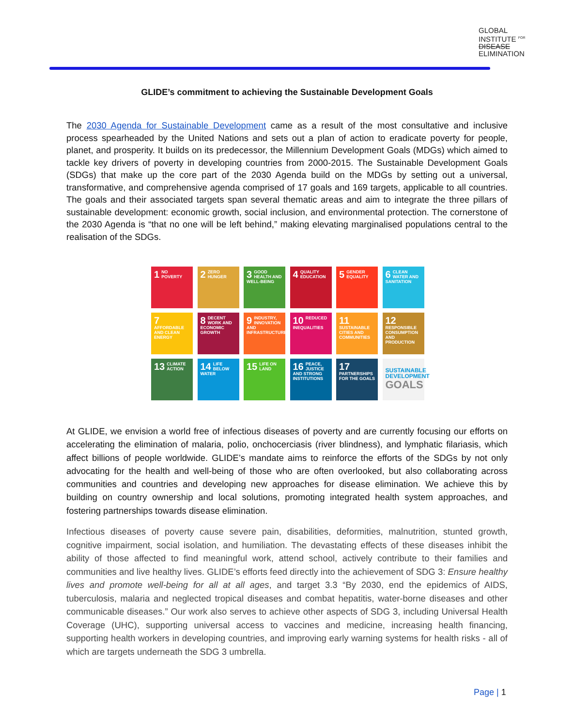GLOBAL
INSTITUTE <sup>FOR</sup>
DISEASE
ELIMINATION
GLIDE’s commitment to achieving the Sustainable Development Goals
The 2030 Agenda for Sustainable Development came as a result of the most consultative and inclusive process spearheaded by the United Nations and sets out a plan of action to eradicate poverty for people, planet, and prosperity. It builds on its predecessor, the Millennium Development Goals (MDGs) which aimed to tackle key drivers of poverty in developing countries from 2000-2015. The Sustainable Development Goals (SDGs) that make up the core part of the 2030 Agenda build on the MDGs by setting out a universal, transformative, and comprehensive agenda comprised of 17 goals and 169 targets, applicable to all countries. The goals and their associated targets span several thematic areas and aim to integrate the three pillars of sustainable development: economic growth, social inclusion, and environmental protection. The cornerstone of the 2030 Agenda is “that no one will be left behind,” making elevating marginalised populations central to the realisation of the SDGs.
1 NO POVERTY
2 ZERO HUNGER
3 GOOD HEALTH AND WELL-BEING
4 QUALITY EDUCATION
5 GENDER EQUALITY
6 CLEAN WATER AND SANITATION
7 AFFORDABLE AND CLEAN ENERGY
8 DECENT WORK AND ECONOMIC GROWTH
9 INDUSTRY, INNOVATION AND INFRASTRUCTURE
10 REDUCED INEQUALITIES
11 SUSTAINABLE CITIES AND COMMUNITIES
12 RESPONSIBLE CONSUMPTION AND PRODUCTION
13 CLIMATE ACTION
14 LIFE BELOW WATER
15 LIFE ON LAND
16 PEACE, JUSTICE AND STRONG INSTITUTIONS
17 PARTNERSHIPS FOR THE GOALS
SUSTAINABLE DEVELOPMENT GOALS
At GLIDE, we envision a world free of infectious diseases of poverty and are currently focusing our efforts on accelerating the elimination of malaria, polio, onchocerciasis (river blindness), and lymphatic filariasis, which affect billions of people worldwide. GLIDE’s mandate aims to reinforce the efforts of the SDGs by not only advocating for the health and well-being of those who are often overlooked, but also collaborating across communities and countries and developing new approaches for disease elimination. We achieve this by building on country ownership and local solutions, promoting integrated health system approaches, and fostering partnerships towards disease elimination.
Infectious diseases of poverty cause severe pain, disabilities, deformities, malnutrition, stunted growth, cognitive impairment, social isolation, and humiliation. The devastating effects of these diseases inhibit the ability of those affected to find meaningful work, attend school, actively contribute to their families and communities and live healthy lives. GLIDE’s efforts feed directly into the achievement of SDG 3: Ensure healthy lives and promote well-being for all at all ages, and target 3.3 “By 2030, end the epidemics of AIDS, tuberculosis, malaria and neglected tropical diseases and combat hepatitis, water-borne diseases and other communicable diseases.” Our work also serves to achieve other aspects of SDG 3, including Universal Health Coverage (UHC), supporting universal access to vaccines and medicine, increasing health financing, supporting health workers in developing countries, and improving early warning systems for health risks - all of which are targets underneath the SDG 3 umbrella.
Page | 1